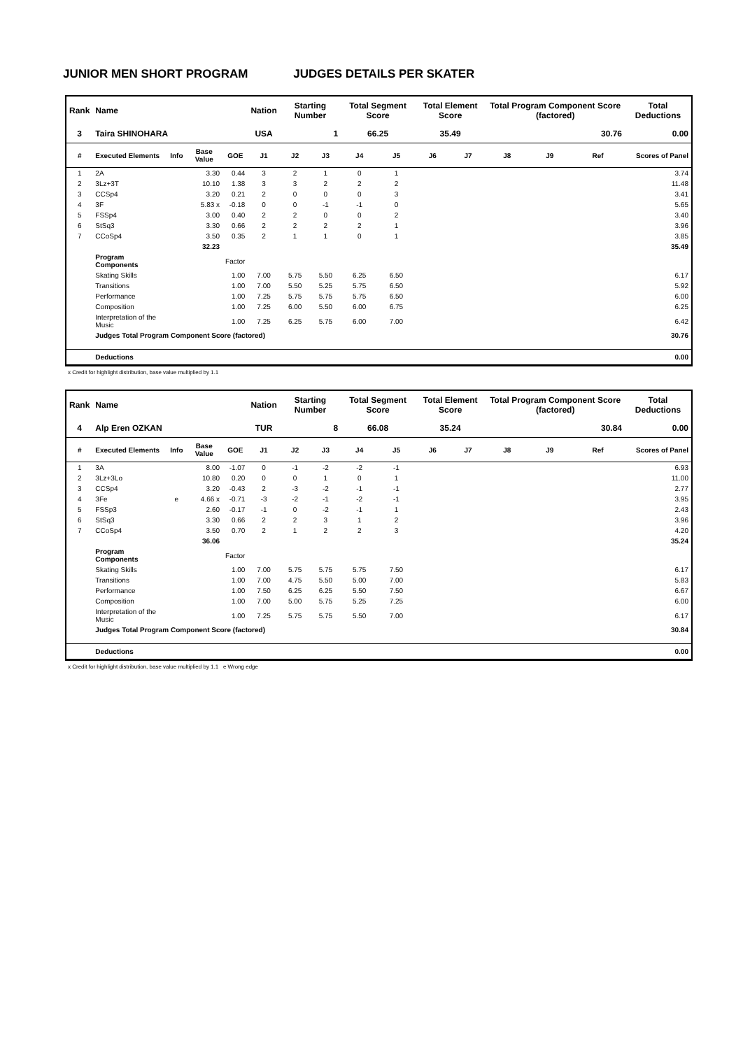JUNIOR MEN SHORT PROGRAM JUDGES DETAILS PER SKATER
| Rank | Name | | | | Nation | Starting Number | | Total Segment Score | | Total Element Score | | Total Program Component Score (factored) | | | Total Deductions |
| --- | --- | --- | --- | --- | --- | --- | --- | --- | --- | --- | --- | --- | --- | --- | --- |
| 3 | Taira SHINOHARA | | | | USA | 1 | | 66.25 | | 35.49 | | 30.76 | | | 0.00 |
| # | Executed Elements | Info | Base Value | GOE | J1 | J2 | J3 | J4 | J5 | J6 | J7 | J8 | J9 | Ref | Scores of Panel |
| 1 | 2A | | 3.30 | 0.44 | 3 | 2 | 1 | 0 | 1 | | | | | | 3.74 |
| 2 | 3Lz+3T | | 10.10 | 1.38 | 3 | 3 | 2 | 2 | 2 | | | | | | 11.48 |
| 3 | CCSp4 | | 3.20 | 0.21 | 2 | 0 | 0 | 0 | 3 | | | | | | 3.41 |
| 4 | 3F | | 5.83 x | -0.18 | 0 | 0 | -1 | -1 | 0 | | | | | | 5.65 |
| 5 | FSSp4 | | 3.00 | 0.40 | 2 | 2 | 0 | 0 | 2 | | | | | | 3.40 |
| 6 | StSq3 | | 3.30 | 0.66 | 2 | 2 | 2 | 2 | 1 | | | | | | 3.96 |
| 7 | CCoSp4 | | 3.50 | 0.35 | 2 | 1 | 1 | 0 | 1 | | | | | | 3.85 |
| | | | 32.23 | | | | | | | | | | | | 35.49 |
| | Program Components | | | Factor | | | | | | | | | | | |
| | Skating Skills | | | 1.00 | 7.00 | 5.75 | 5.50 | 6.25 | 6.50 | | | | | | 6.17 |
| | Transitions | | | 1.00 | 7.00 | 5.50 | 5.25 | 5.75 | 6.50 | | | | | | 5.92 |
| | Performance | | | 1.00 | 7.25 | 5.75 | 5.75 | 5.75 | 6.50 | | | | | | 6.00 |
| | Composition | | | 1.00 | 7.25 | 6.00 | 5.50 | 6.00 | 6.75 | | | | | | 6.25 |
| | Interpretation of the Music | | | 1.00 | 7.25 | 6.25 | 5.75 | 6.00 | 7.00 | | | | | | 6.42 |
| | Judges Total Program Component Score (factored) | | | | | | | | | | | | | | 30.76 |
| | Deductions | | | | | | | | | | | | | | 0.00 |
x Credit for highlight distribution, base value multiplied by 1.1
| Rank | Name | | | | Nation | Starting Number | | Total Segment Score | | Total Element Score | | Total Program Component Score (factored) | | | Total Deductions |
| --- | --- | --- | --- | --- | --- | --- | --- | --- | --- | --- | --- | --- | --- | --- | --- |
| 4 | Alp Eren OZKAN | | | | TUR | 8 | | 66.08 | | 35.24 | | 30.84 | | | 0.00 |
| # | Executed Elements | Info | Base Value | GOE | J1 | J2 | J3 | J4 | J5 | J6 | J7 | J8 | J9 | Ref | Scores of Panel |
| 1 | 3A | | 8.00 | -1.07 | 0 | -1 | -2 | -2 | -1 | | | | | | 6.93 |
| 2 | 3Lz+3Lo | | 10.80 | 0.20 | 0 | 0 | 1 | 0 | 1 | | | | | | 11.00 |
| 3 | CCSp4 | | 3.20 | -0.43 | 2 | -3 | -2 | -1 | -1 | | | | | | 2.77 |
| 4 | 3Fe | e | 4.66 x | -0.71 | -3 | -2 | -1 | -2 | -1 | | | | | | 3.95 |
| 5 | FSSp3 | | 2.60 | -0.17 | -1 | 0 | -2 | -1 | 1 | | | | | | 2.43 |
| 6 | StSq3 | | 3.30 | 0.66 | 2 | 2 | 3 | 1 | 2 | | | | | | 3.96 |
| 7 | CCoSp4 | | 3.50 | 0.70 | 2 | 1 | 2 | 2 | 3 | | | | | | 4.20 |
| | | | 36.06 | | | | | | | | | | | | 35.24 |
| | Program Components | | | Factor | | | | | | | | | | | |
| | Skating Skills | | | 1.00 | 7.00 | 5.75 | 5.75 | 5.75 | 7.50 | | | | | | 6.17 |
| | Transitions | | | 1.00 | 7.00 | 4.75 | 5.50 | 5.00 | 7.00 | | | | | | 5.83 |
| | Performance | | | 1.00 | 7.50 | 6.25 | 6.25 | 5.50 | 7.50 | | | | | | 6.67 |
| | Composition | | | 1.00 | 7.00 | 5.00 | 5.75 | 5.25 | 7.25 | | | | | | 6.00 |
| | Interpretation of the Music | | | 1.00 | 7.25 | 5.75 | 5.75 | 5.50 | 7.00 | | | | | | 6.17 |
| | Judges Total Program Component Score (factored) | | | | | | | | | | | | | | 30.84 |
| | Deductions | | | | | | | | | | | | | | 0.00 |
x Credit for highlight distribution, base value multiplied by 1.1 e Wrong edge